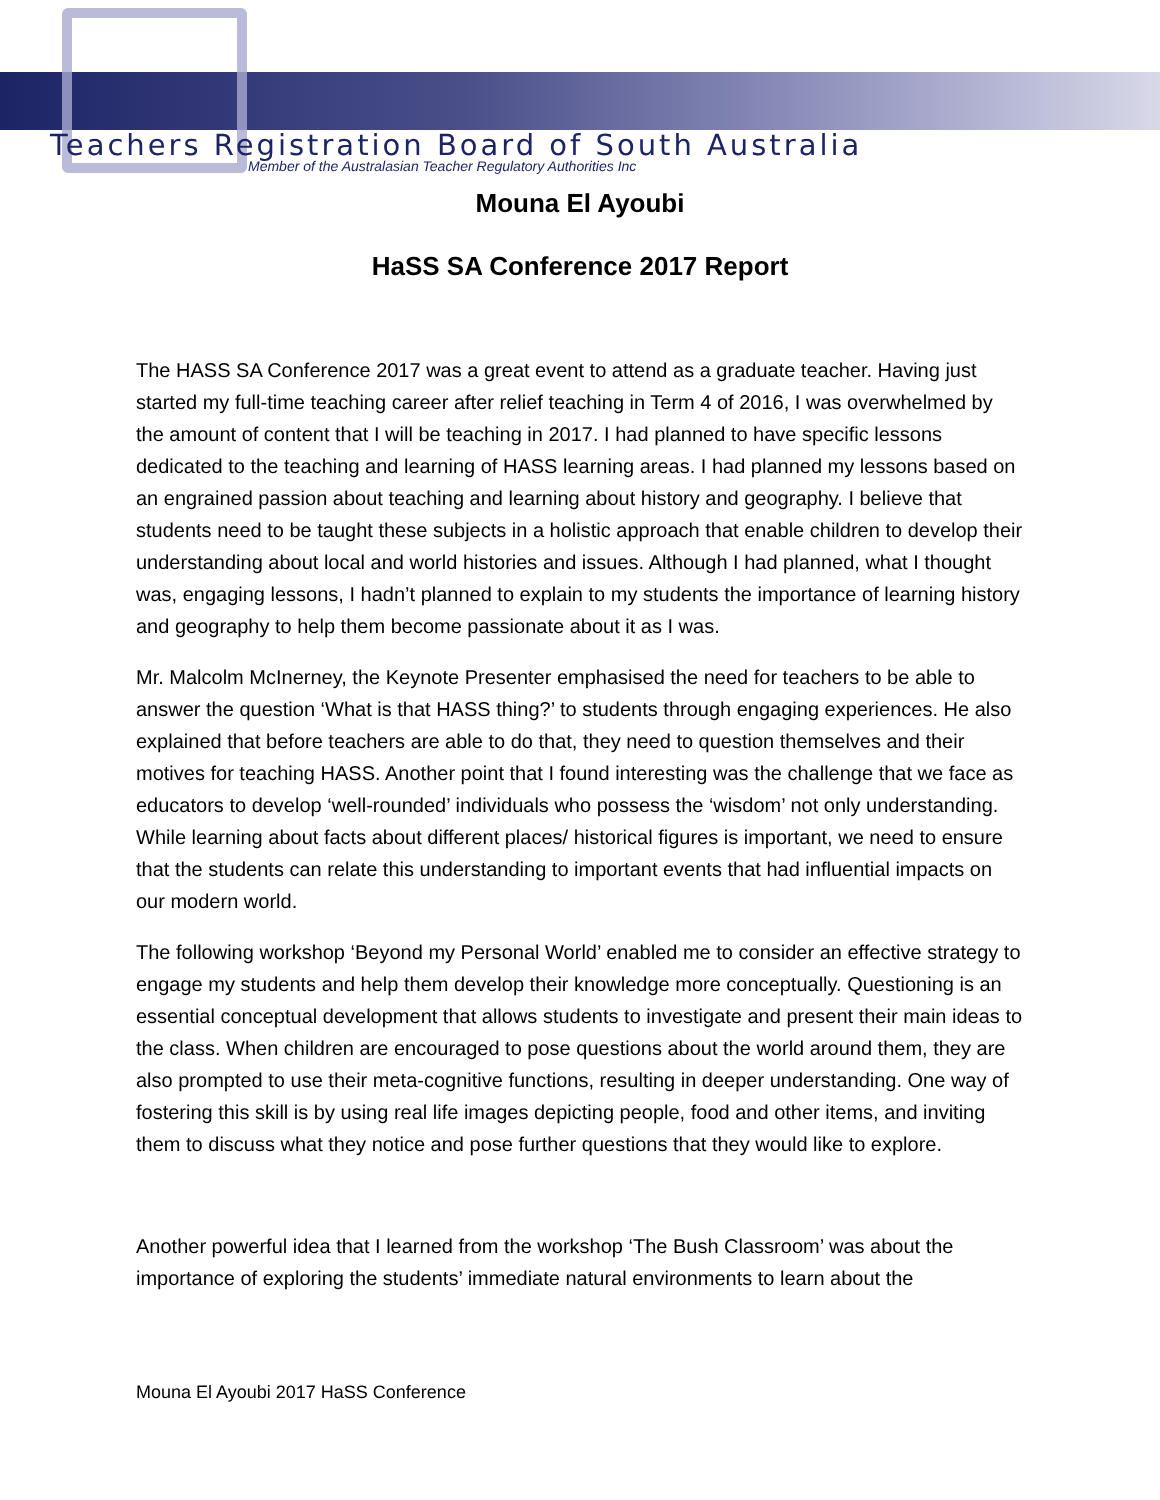Teachers Registration Board of South Australia
Member of the Australasian Teacher Regulatory Authorities Inc
Mouna El Ayoubi
HaSS SA Conference 2017 Report
The HASS SA Conference 2017 was a great event to attend as a graduate teacher. Having just started my full-time teaching career after relief teaching in Term 4 of 2016, I was overwhelmed by the amount of content that I will be teaching in 2017. I had planned to have specific lessons dedicated to the teaching and learning of HASS learning areas. I had planned my lessons based on an engrained passion about teaching and learning about history and geography. I believe that students need to be taught these subjects in a holistic approach that enable children to develop their understanding about local and world histories and issues. Although I had planned, what I thought was, engaging lessons, I hadn’t planned to explain to my students the importance of learning history and geography to help them become passionate about it as I was.
Mr. Malcolm McInerney, the Keynote Presenter emphasised the need for teachers to be able to answer the question ‘What is that HASS thing?’ to students through engaging experiences. He also explained that before teachers are able to do that, they need to question themselves and their motives for teaching HASS. Another point that I found interesting was the challenge that we face as educators to develop ‘well-rounded’ individuals who possess the ‘wisdom’ not only understanding. While learning about facts about different places/ historical figures is important, we need to ensure that the students can relate this understanding to important events that had influential impacts on our modern world.
The following workshop ‘Beyond my Personal World’ enabled me to consider an effective strategy to engage my students and help them develop their knowledge more conceptually. Questioning is an essential conceptual development that allows students to investigate and present their main ideas to the class. When children are encouraged to pose questions about the world around them, they are also prompted to use their meta-cognitive functions, resulting in deeper understanding. One way of fostering this skill is by using real life images depicting people, food and other items, and inviting them to discuss what they notice and pose further questions that they would like to explore.
Another powerful idea that I learned from the workshop ‘The Bush Classroom’ was about the importance of exploring the students’ immediate natural environments to learn about the
Mouna El Ayoubi 2017 HaSS Conference